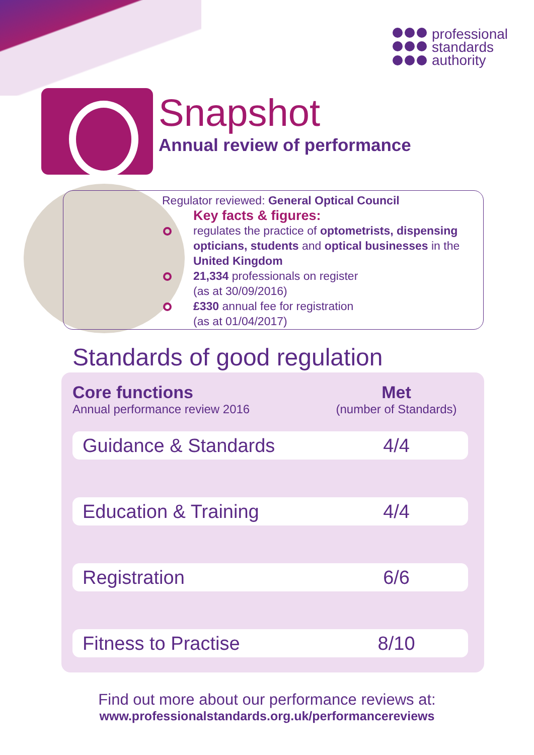professional
standards
authority
Snapshot
Annual review of performance
Regulator reviewed: General Optical Council
Key facts & figures:
regulates the practice of optometrists, dispensing opticians, students and optical businesses in the United Kingdom
21,334 professionals on register
(as at 30/09/2016)
£330 annual fee for registration
(as at 01/04/2017)
Standards of good regulation
| Core functions Annual performance review 2016 | Met (number of Standards) |
| --- | --- |
| Guidance & Standards | 4/4 |
| Education & Training | 4/4 |
| Registration | 6/6 |
| Fitness to Practise | 8/10 |
Find out more about our performance reviews at:
www.professionalstandards.org.uk/performancereviews